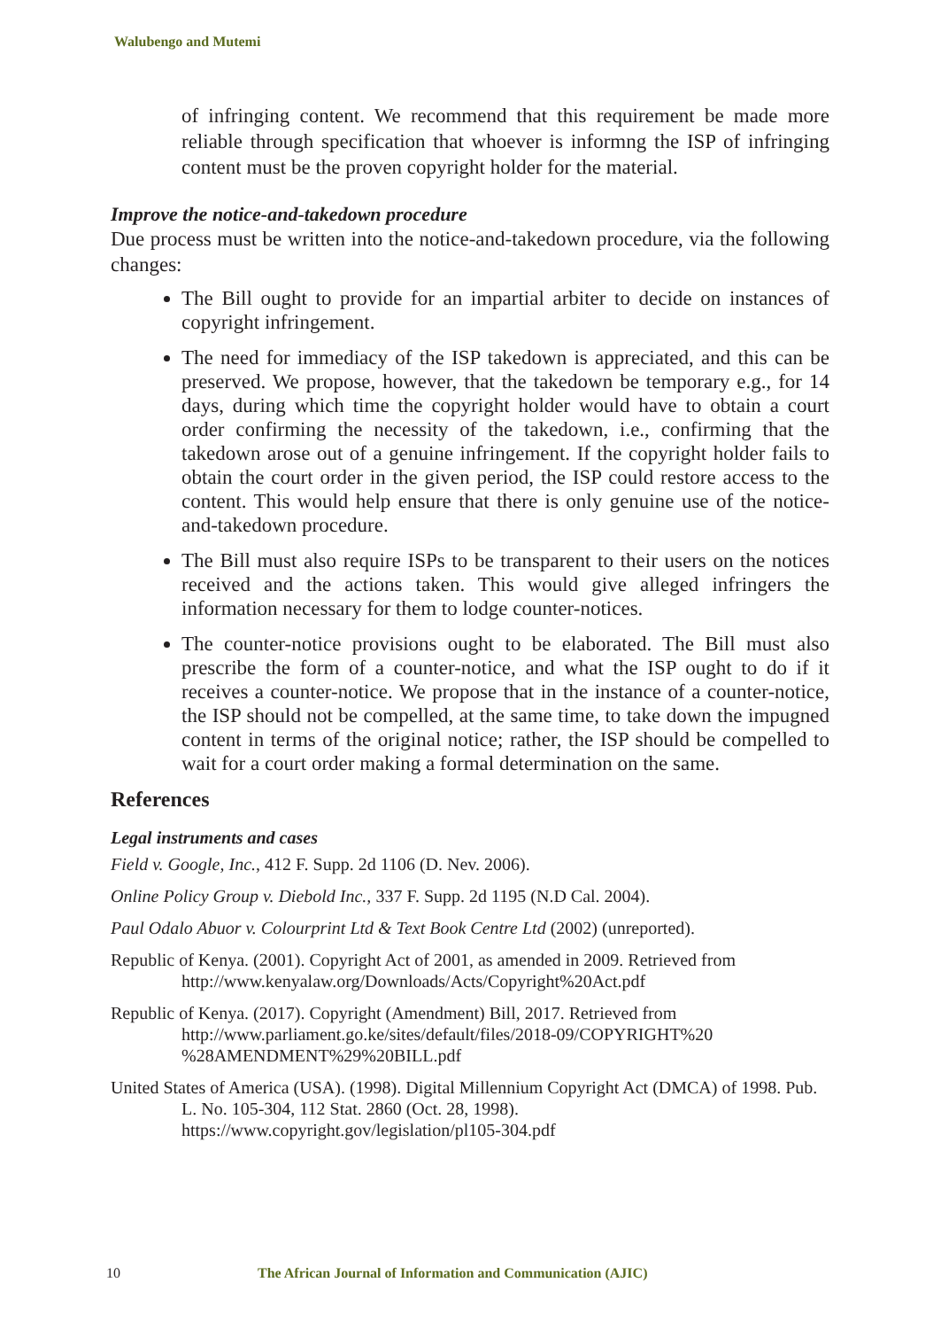Walubengo and Mutemi
of infringing content. We recommend that this requirement be made more reliable through specification that whoever is informng the ISP of infringing content must be the proven copyright holder for the material.
Improve the notice-and-takedown procedure
Due process must be written into the notice-and-takedown procedure, via the following changes:
The Bill ought to provide for an impartial arbiter to decide on instances of copyright infringement.
The need for immediacy of the ISP takedown is appreciated, and this can be preserved. We propose, however, that the takedown be temporary e.g., for 14 days, during which time the copyright holder would have to obtain a court order confirming the necessity of the takedown, i.e., confirming that the takedown arose out of a genuine infringement. If the copyright holder fails to obtain the court order in the given period, the ISP could restore access to the content. This would help ensure that there is only genuine use of the notice-and-takedown procedure.
The Bill must also require ISPs to be transparent to their users on the notices received and the actions taken. This would give alleged infringers the information necessary for them to lodge counter-notices.
The counter-notice provisions ought to be elaborated. The Bill must also prescribe the form of a counter-notice, and what the ISP ought to do if it receives a counter-notice. We propose that in the instance of a counter-notice, the ISP should not be compelled, at the same time, to take down the impugned content in terms of the original notice; rather, the ISP should be compelled to wait for a court order making a formal determination on the same.
References
Legal instruments and cases
Field v. Google, Inc., 412 F. Supp. 2d 1106 (D. Nev. 2006).
Online Policy Group v. Diebold Inc., 337 F. Supp. 2d 1195 (N.D Cal. 2004).
Paul Odalo Abuor v. Colourprint Ltd & Text Book Centre Ltd (2002) (unreported).
Republic of Kenya. (2001). Copyright Act of 2001, as amended in 2009. Retrieved from http://www.kenyalaw.org/Downloads/Acts/Copyright%20Act.pdf
Republic of Kenya. (2017). Copyright (Amendment) Bill, 2017. Retrieved from http://www.parliament.go.ke/sites/default/files/2018-09/COPYRIGHT%20 %28AMENDMENT%29%20BILL.pdf
United States of America (USA). (1998). Digital Millennium Copyright Act (DMCA) of 1998. Pub. L. No. 105-304, 112 Stat. 2860 (Oct. 28, 1998). https://www.copyright.gov/legislation/pl105-304.pdf
10 The African Journal of Information and Communication (AJIC)